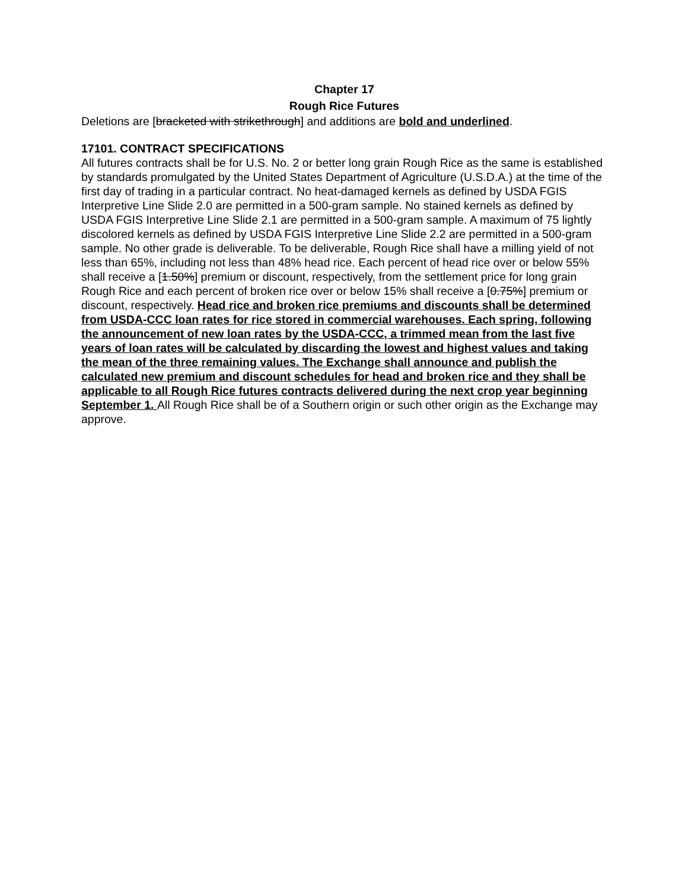Chapter 17
Rough Rice Futures
Deletions are [bracketed with strikethrough] and additions are bold and underlined.
17101. CONTRACT SPECIFICATIONS
All futures contracts shall be for U.S. No. 2 or better long grain Rough Rice as the same is established by standards promulgated by the United States Department of Agriculture (U.S.D.A.) at the time of the first day of trading in a particular contract. No heat-damaged kernels as defined by USDA FGIS Interpretive Line Slide 2.0 are permitted in a 500-gram sample. No stained kernels as defined by USDA FGIS Interpretive Line Slide 2.1 are permitted in a 500-gram sample. A maximum of 75 lightly discolored kernels as defined by USDA FGIS Interpretive Line Slide 2.2 are permitted in a 500-gram sample. No other grade is deliverable. To be deliverable, Rough Rice shall have a milling yield of not less than 65%, including not less than 48% head rice. Each percent of head rice over or below 55% shall receive a [1.50%] premium or discount, respectively, from the settlement price for long grain Rough Rice and each percent of broken rice over or below 15% shall receive a [0.75%] premium or discount, respectively. Head rice and broken rice premiums and discounts shall be determined from USDA-CCC loan rates for rice stored in commercial warehouses. Each spring, following the announcement of new loan rates by the USDA-CCC, a trimmed mean from the last five years of loan rates will be calculated by discarding the lowest and highest values and taking the mean of the three remaining values. The Exchange shall announce and publish the calculated new premium and discount schedules for head and broken rice and they shall be applicable to all Rough Rice futures contracts delivered during the next crop year beginning September 1. All Rough Rice shall be of a Southern origin or such other origin as the Exchange may approve.